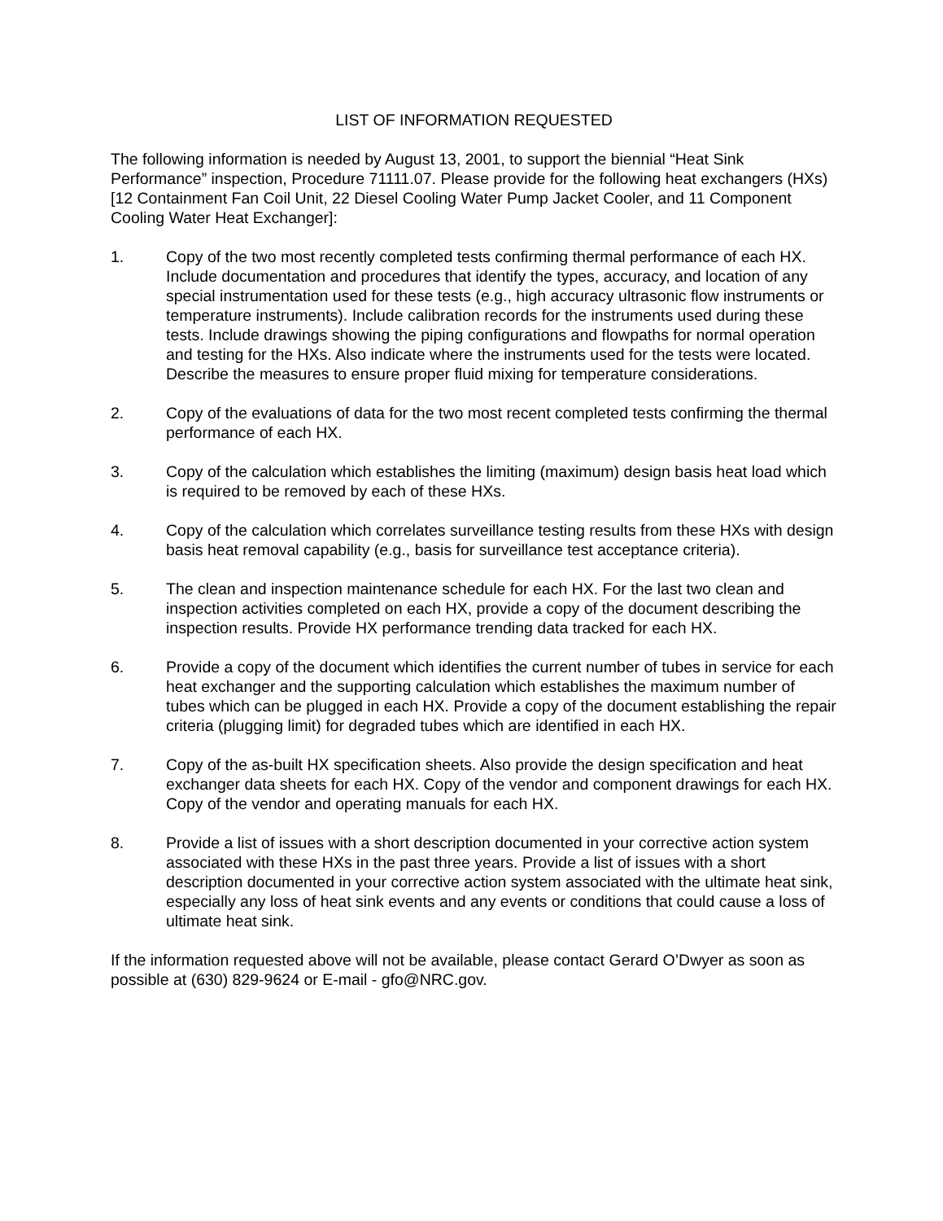LIST OF INFORMATION REQUESTED
The following information is needed by August 13, 2001, to support the biennial “Heat Sink Performance” inspection, Procedure 71111.07. Please provide for the following heat exchangers (HXs) [12 Containment Fan Coil Unit, 22 Diesel Cooling Water Pump Jacket Cooler, and 11 Component Cooling Water Heat Exchanger]:
1. Copy of the two most recently completed tests confirming thermal performance of each HX. Include documentation and procedures that identify the types, accuracy, and location of any special instrumentation used for these tests (e.g., high accuracy ultrasonic flow instruments or temperature instruments). Include calibration records for the instruments used during these tests. Include drawings showing the piping configurations and flowpaths for normal operation and testing for the HXs. Also indicate where the instruments used for the tests were located. Describe the measures to ensure proper fluid mixing for temperature considerations.
2. Copy of the evaluations of data for the two most recent completed tests confirming the thermal performance of each HX.
3. Copy of the calculation which establishes the limiting (maximum) design basis heat load which is required to be removed by each of these HXs.
4. Copy of the calculation which correlates surveillance testing results from these HXs with design basis heat removal capability (e.g., basis for surveillance test acceptance criteria).
5. The clean and inspection maintenance schedule for each HX. For the last two clean and inspection activities completed on each HX, provide a copy of the document describing the inspection results. Provide HX performance trending data tracked for each HX.
6. Provide a copy of the document which identifies the current number of tubes in service for each heat exchanger and the supporting calculation which establishes the maximum number of tubes which can be plugged in each HX. Provide a copy of the document establishing the repair criteria (plugging limit) for degraded tubes which are identified in each HX.
7. Copy of the as-built HX specification sheets. Also provide the design specification and heat exchanger data sheets for each HX. Copy of the vendor and component drawings for each HX. Copy of the vendor and operating manuals for each HX.
8. Provide a list of issues with a short description documented in your corrective action system associated with these HXs in the past three years. Provide a list of issues with a short description documented in your corrective action system associated with the ultimate heat sink, especially any loss of heat sink events and any events or conditions that could cause a loss of ultimate heat sink.
If the information requested above will not be available, please contact Gerard O’Dwyer as soon as possible at (630) 829-9624 or E-mail - gfo@NRC.gov.